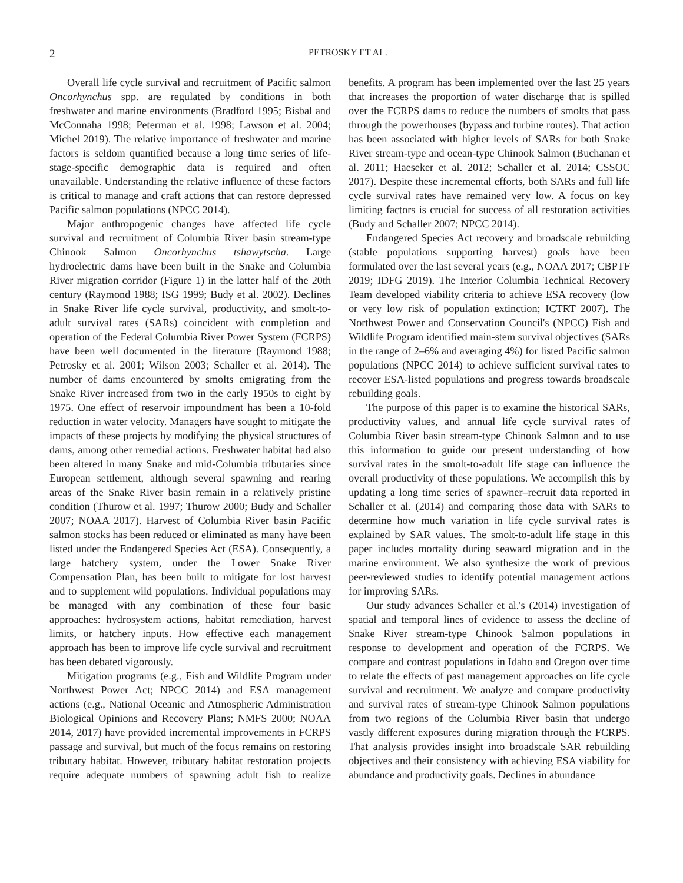2 PETROSKY ET AL.
Overall life cycle survival and recruitment of Pacific salmon Oncorhynchus spp. are regulated by conditions in both freshwater and marine environments (Bradford 1995; Bisbal and McConnaha 1998; Peterman et al. 1998; Lawson et al. 2004; Michel 2019). The relative importance of freshwater and marine factors is seldom quantified because a long time series of life-stage-specific demographic data is required and often unavailable. Understanding the relative influence of these factors is critical to manage and craft actions that can restore depressed Pacific salmon populations (NPCC 2014).
Major anthropogenic changes have affected life cycle survival and recruitment of Columbia River basin stream-type Chinook Salmon Oncorhynchus tshawytscha. Large hydroelectric dams have been built in the Snake and Columbia River migration corridor (Figure 1) in the latter half of the 20th century (Raymond 1988; ISG 1999; Budy et al. 2002). Declines in Snake River life cycle survival, productivity, and smolt-to-adult survival rates (SARs) coincident with completion and operation of the Federal Columbia River Power System (FCRPS) have been well documented in the literature (Raymond 1988; Petrosky et al. 2001; Wilson 2003; Schaller et al. 2014). The number of dams encountered by smolts emigrating from the Snake River increased from two in the early 1950s to eight by 1975. One effect of reservoir impoundment has been a 10-fold reduction in water velocity. Managers have sought to mitigate the impacts of these projects by modifying the physical structures of dams, among other remedial actions. Freshwater habitat had also been altered in many Snake and mid-Columbia tributaries since European settlement, although several spawning and rearing areas of the Snake River basin remain in a relatively pristine condition (Thurow et al. 1997; Thurow 2000; Budy and Schaller 2007; NOAA 2017). Harvest of Columbia River basin Pacific salmon stocks has been reduced or eliminated as many have been listed under the Endangered Species Act (ESA). Consequently, a large hatchery system, under the Lower Snake River Compensation Plan, has been built to mitigate for lost harvest and to supplement wild populations. Individual populations may be managed with any combination of these four basic approaches: hydrosystem actions, habitat remediation, harvest limits, or hatchery inputs. How effective each management approach has been to improve life cycle survival and recruitment has been debated vigorously.
Mitigation programs (e.g., Fish and Wildlife Program under Northwest Power Act; NPCC 2014) and ESA management actions (e.g., National Oceanic and Atmospheric Administration Biological Opinions and Recovery Plans; NMFS 2000; NOAA 2014, 2017) have provided incremental improvements in FCRPS passage and survival, but much of the focus remains on restoring tributary habitat. However, tributary habitat restoration projects require adequate numbers of spawning adult fish to realize benefits. A program has been implemented over the last 25 years that increases the proportion of water discharge that is spilled over the FCRPS dams to reduce the numbers of smolts that pass through the powerhouses (bypass and turbine routes). That action has been associated with higher levels of SARs for both Snake River stream-type and ocean-type Chinook Salmon (Buchanan et al. 2011; Haeseker et al. 2012; Schaller et al. 2014; CSSOC 2017). Despite these incremental efforts, both SARs and full life cycle survival rates have remained very low. A focus on key limiting factors is crucial for success of all restoration activities (Budy and Schaller 2007; NPCC 2014).
Endangered Species Act recovery and broadscale rebuilding (stable populations supporting harvest) goals have been formulated over the last several years (e.g., NOAA 2017; CBPTF 2019; IDFG 2019). The Interior Columbia Technical Recovery Team developed viability criteria to achieve ESA recovery (low or very low risk of population extinction; ICTRT 2007). The Northwest Power and Conservation Council's (NPCC) Fish and Wildlife Program identified main-stem survival objectives (SARs in the range of 2–6% and averaging 4%) for listed Pacific salmon populations (NPCC 2014) to achieve sufficient survival rates to recover ESA-listed populations and progress towards broadscale rebuilding goals.
The purpose of this paper is to examine the historical SARs, productivity values, and annual life cycle survival rates of Columbia River basin stream-type Chinook Salmon and to use this information to guide our present understanding of how survival rates in the smolt-to-adult life stage can influence the overall productivity of these populations. We accomplish this by updating a long time series of spawner–recruit data reported in Schaller et al. (2014) and comparing those data with SARs to determine how much variation in life cycle survival rates is explained by SAR values. The smolt-to-adult life stage in this paper includes mortality during seaward migration and in the marine environment. We also synthesize the work of previous peer-reviewed studies to identify potential management actions for improving SARs.
Our study advances Schaller et al.'s (2014) investigation of spatial and temporal lines of evidence to assess the decline of Snake River stream-type Chinook Salmon populations in response to development and operation of the FCRPS. We compare and contrast populations in Idaho and Oregon over time to relate the effects of past management approaches on life cycle survival and recruitment. We analyze and compare productivity and survival rates of stream-type Chinook Salmon populations from two regions of the Columbia River basin that undergo vastly different exposures during migration through the FCRPS. That analysis provides insight into broadscale SAR rebuilding objectives and their consistency with achieving ESA viability for abundance and productivity goals. Declines in abundance